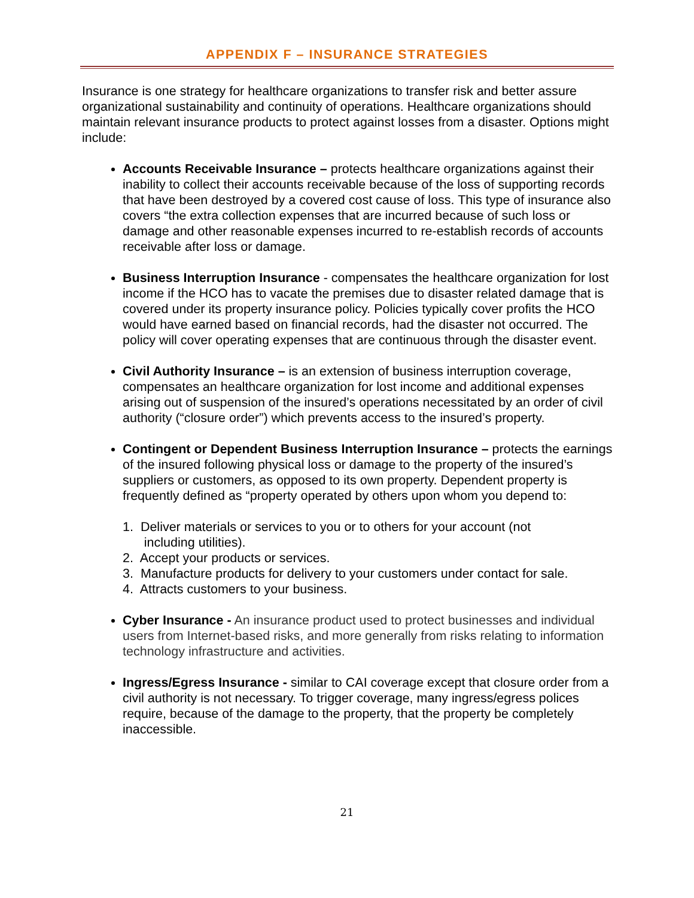APPENDIX F – INSURANCE STRATEGIES
Insurance is one strategy for healthcare organizations to transfer risk and better assure organizational sustainability and continuity of operations. Healthcare organizations should maintain relevant insurance products to protect against losses from a disaster. Options might include:
Accounts Receivable Insurance – protects healthcare organizations against their inability to collect their accounts receivable because of the loss of supporting records that have been destroyed by a covered cost cause of loss. This type of insurance also covers “the extra collection expenses that are incurred because of such loss or damage and other reasonable expenses incurred to re-establish records of accounts receivable after loss or damage.
Business Interruption Insurance - compensates the healthcare organization for lost income if the HCO has to vacate the premises due to disaster related damage that is covered under its property insurance policy. Policies typically cover profits the HCO would have earned based on financial records, had the disaster not occurred. The policy will cover operating expenses that are continuous through the disaster event.
Civil Authority Insurance – is an extension of business interruption coverage, compensates an healthcare organization for lost income and additional expenses arising out of suspension of the insured’s operations necessitated by an order of civil authority (“closure order”) which prevents access to the insured’s property.
Contingent or Dependent Business Interruption Insurance – protects the earnings of the insured following physical loss or damage to the property of the insured’s suppliers or customers, as opposed to its own property. Dependent property is frequently defined as “property operated by others upon whom you depend to:
1. Deliver materials or services to you or to others for your account (not
including utilities).
2. Accept your products or services.
3. Manufacture products for delivery to your customers under contact for sale.
4. Attracts customers to your business.
Cyber Insurance - An insurance product used to protect businesses and individual users from Internet-based risks, and more generally from risks relating to information technology infrastructure and activities.
Ingress/Egress Insurance - similar to CAI coverage except that closure order from a civil authority is not necessary. To trigger coverage, many ingress/egress polices require, because of the damage to the property, that the property be completely inaccessible.
21